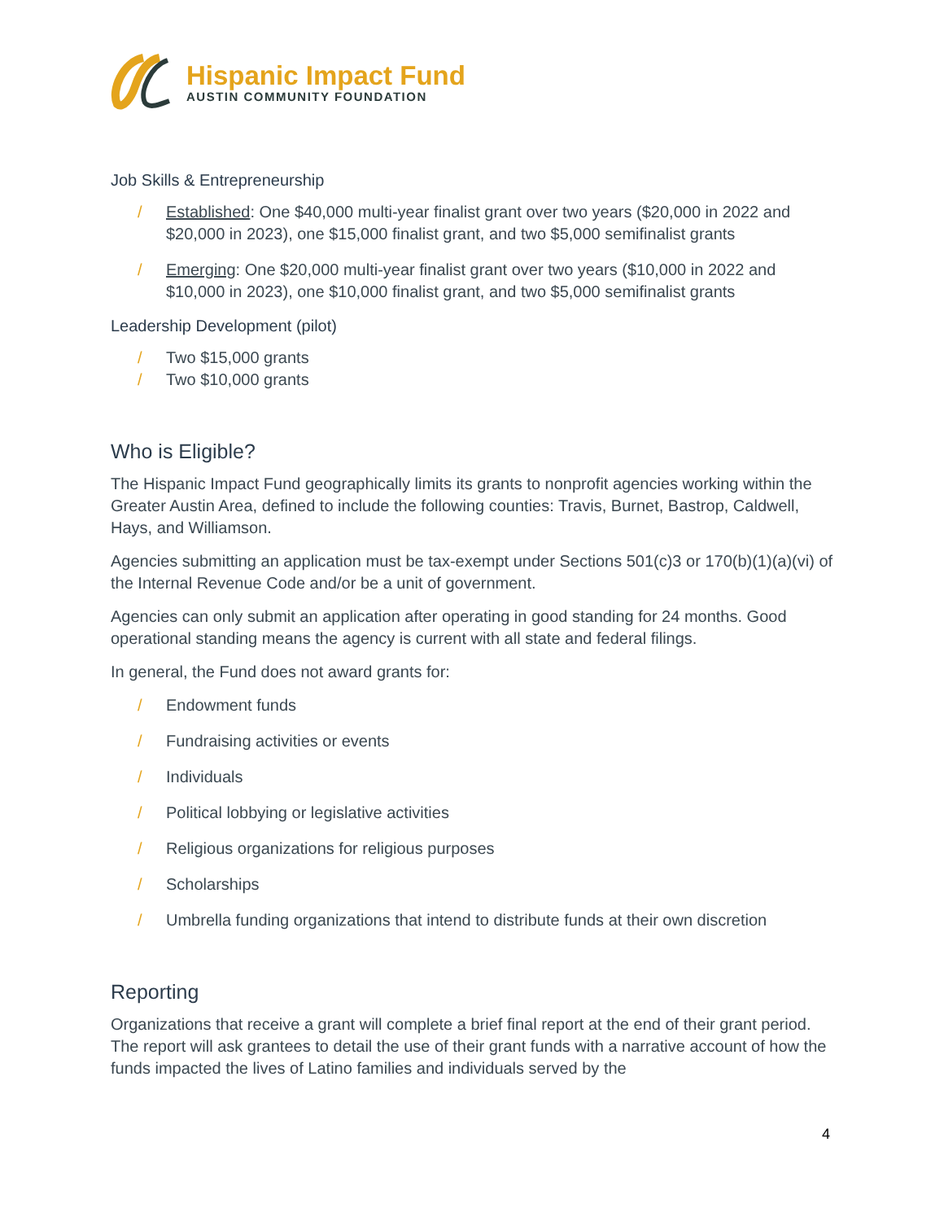Hispanic Impact Fund
AUSTIN COMMUNITY FOUNDATION
Job Skills & Entrepreneurship
/ Established: One $40,000 multi-year finalist grant over two years ($20,000 in 2022 and $20,000 in 2023), one $15,000 finalist grant, and two $5,000 semifinalist grants
/ Emerging: One $20,000 multi-year finalist grant over two years ($10,000 in 2022 and $10,000 in 2023), one $10,000 finalist grant, and two $5,000 semifinalist grants
Leadership Development (pilot)
/ Two $15,000 grants
/ Two $10,000 grants
Who is Eligible?
The Hispanic Impact Fund geographically limits its grants to nonprofit agencies working within the Greater Austin Area, defined to include the following counties: Travis, Burnet, Bastrop, Caldwell, Hays, and Williamson.
Agencies submitting an application must be tax-exempt under Sections 501(c)3 or 170(b)(1)(a)(vi) of the Internal Revenue Code and/or be a unit of government.
Agencies can only submit an application after operating in good standing for 24 months. Good operational standing means the agency is current with all state and federal filings.
In general, the Fund does not award grants for:
/ Endowment funds
/ Fundraising activities or events
/ Individuals
/ Political lobbying or legislative activities
/ Religious organizations for religious purposes
/ Scholarships
/ Umbrella funding organizations that intend to distribute funds at their own discretion
Reporting
Organizations that receive a grant will complete a brief final report at the end of their grant period. The report will ask grantees to detail the use of their grant funds with a narrative account of how the funds impacted the lives of Latino families and individuals served by the
4